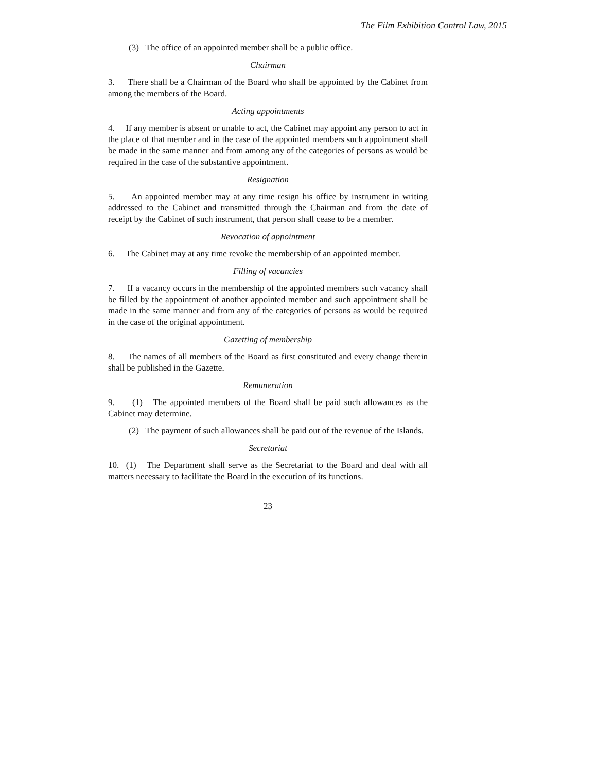The Film Exhibition Control Law, 2015
(3) The office of an appointed member shall be a public office.
Chairman
3. There shall be a Chairman of the Board who shall be appointed by the Cabinet from among the members of the Board.
Acting appointments
4. If any member is absent or unable to act, the Cabinet may appoint any person to act in the place of that member and in the case of the appointed members such appointment shall be made in the same manner and from among any of the categories of persons as would be required in the case of the substantive appointment.
Resignation
5. An appointed member may at any time resign his office by instrument in writing addressed to the Cabinet and transmitted through the Chairman and from the date of receipt by the Cabinet of such instrument, that person shall cease to be a member.
Revocation of appointment
6. The Cabinet may at any time revoke the membership of an appointed member.
Filling of vacancies
7. If a vacancy occurs in the membership of the appointed members such vacancy shall be filled by the appointment of another appointed member and such appointment shall be made in the same manner and from any of the categories of persons as would be required in the case of the original appointment.
Gazetting of membership
8. The names of all members of the Board as first constituted and every change therein shall be published in the Gazette.
Remuneration
9. (1) The appointed members of the Board shall be paid such allowances as the Cabinet may determine.
(2) The payment of such allowances shall be paid out of the revenue of the Islands.
Secretariat
10. (1) The Department shall serve as the Secretariat to the Board and deal with all matters necessary to facilitate the Board in the execution of its functions.
23